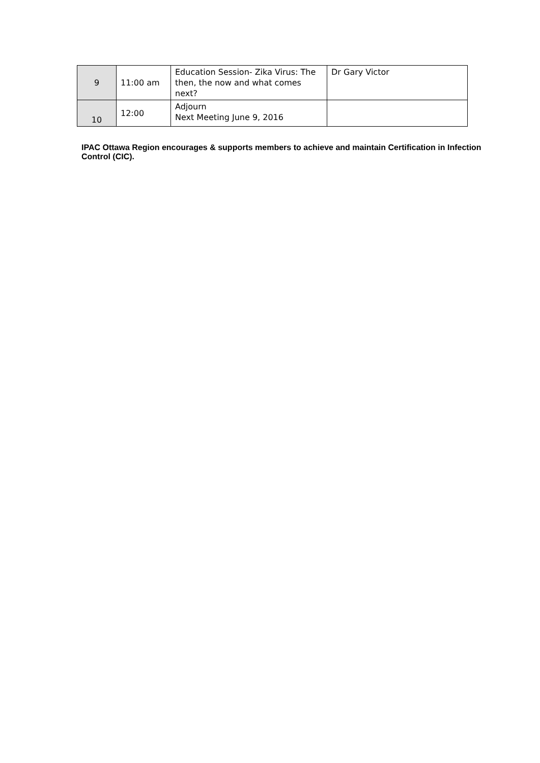| 9 | 11:00 am | Education Session- Zika Virus: The then, the now and what comes next? | Dr Gary Victor |
| 10 | 12:00 | Adjourn Next Meeting June 9, 2016 | |
IPAC Ottawa Region encourages & supports members to achieve and maintain Certification in Infection Control (CIC).